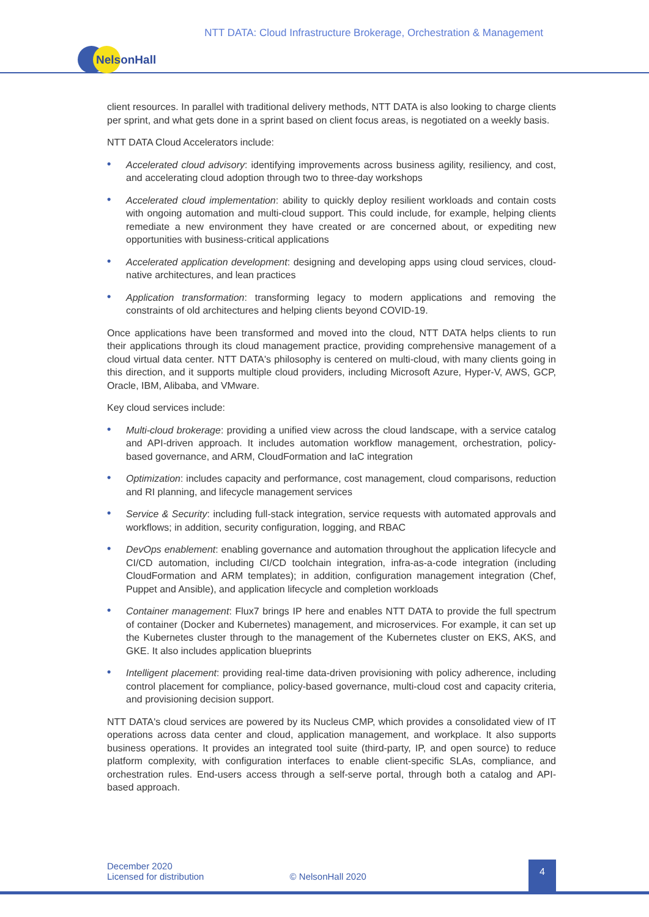NTT DATA: Cloud Infrastructure Brokerage, Orchestration & Management
NelsonHall
client resources. In parallel with traditional delivery methods, NTT DATA is also looking to charge clients per sprint, and what gets done in a sprint based on client focus areas, is negotiated on a weekly basis.
NTT DATA Cloud Accelerators include:
• Accelerated cloud advisory: identifying improvements across business agility, resiliency, and cost, and accelerating cloud adoption through two to three-day workshops
• Accelerated cloud implementation: ability to quickly deploy resilient workloads and contain costs with ongoing automation and multi-cloud support. This could include, for example, helping clients remediate a new environment they have created or are concerned about, or expediting new opportunities with business-critical applications
• Accelerated application development: designing and developing apps using cloud services, cloud-native architectures, and lean practices
• Application transformation: transforming legacy to modern applications and removing the constraints of old architectures and helping clients beyond COVID-19.
Once applications have been transformed and moved into the cloud, NTT DATA helps clients to run their applications through its cloud management practice, providing comprehensive management of a cloud virtual data center. NTT DATA's philosophy is centered on multi-cloud, with many clients going in this direction, and it supports multiple cloud providers, including Microsoft Azure, Hyper-V, AWS, GCP, Oracle, IBM, Alibaba, and VMware.
Key cloud services include:
• Multi-cloud brokerage: providing a unified view across the cloud landscape, with a service catalog and API-driven approach. It includes automation workflow management, orchestration, policy-based governance, and ARM, CloudFormation and IaC integration
• Optimization: includes capacity and performance, cost management, cloud comparisons, reduction and RI planning, and lifecycle management services
• Service & Security: including full-stack integration, service requests with automated approvals and workflows; in addition, security configuration, logging, and RBAC
• DevOps enablement: enabling governance and automation throughout the application lifecycle and CI/CD automation, including CI/CD toolchain integration, infra-as-a-code integration (including CloudFormation and ARM templates); in addition, configuration management integration (Chef, Puppet and Ansible), and application lifecycle and completion workloads
• Container management: Flux7 brings IP here and enables NTT DATA to provide the full spectrum of container (Docker and Kubernetes) management, and microservices. For example, it can set up the Kubernetes cluster through to the management of the Kubernetes cluster on EKS, AKS, and GKE. It also includes application blueprints
• Intelligent placement: providing real-time data-driven provisioning with policy adherence, including control placement for compliance, policy-based governance, multi-cloud cost and capacity criteria, and provisioning decision support.
NTT DATA's cloud services are powered by its Nucleus CMP, which provides a consolidated view of IT operations across data center and cloud, application management, and workplace. It also supports business operations. It provides an integrated tool suite (third-party, IP, and open source) to reduce platform complexity, with configuration interfaces to enable client-specific SLAs, compliance, and orchestration rules. End-users access through a self-serve portal, through both a catalog and API-based approach.
December 2020
Licensed for distribution © NelsonHall 2020
4